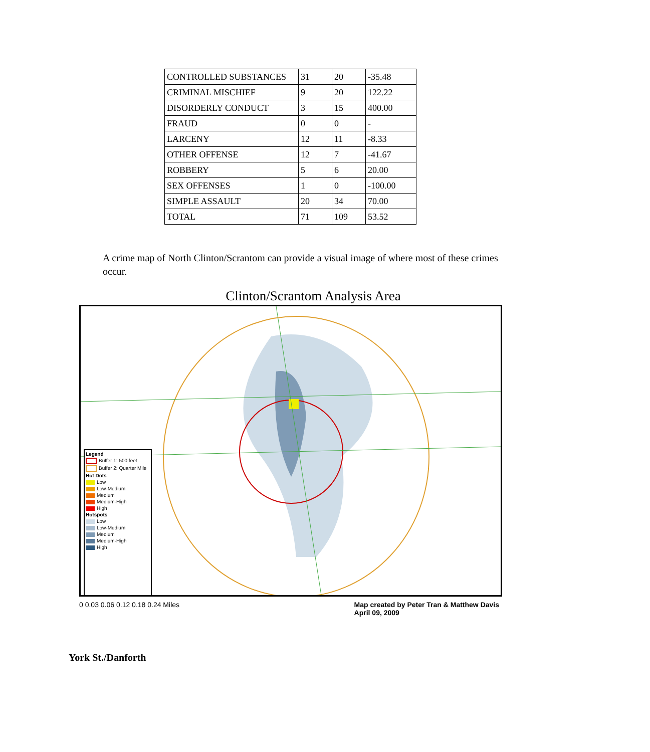| CONTROLLED SUBSTANCES | 31 | 20 | -35.48 |
| CRIMINAL MISCHIEF | 9 | 20 | 122.22 |
| DISORDERLY CONDUCT | 3 | 15 | 400.00 |
| FRAUD | 0 | 0 | - |
| LARCENY | 12 | 11 | -8.33 |
| OTHER OFFENSE | 12 | 7 | -41.67 |
| ROBBERY | 5 | 6 | 20.00 |
| SEX OFFENSES | 1 | 0 | -100.00 |
| SIMPLE ASSAULT | 20 | 34 | 70.00 |
| TOTAL | 71 | 109 | 53.52 |
A crime map of North Clinton/Scrantom can provide a visual image of where most of these crimes occur.
Clinton/Scrantom Analysis Area
Legend
Buffer 1: 500 feet
Buffer 2: Quarter Mile
Hot Dots
Low
Low-Medium
Medium
Medium-High
High
Hotspots
Low
Low-Medium
Medium
Medium-High
High
0 0.03 0.06 0.12 0.18 0.24 Miles Map created by Peter Tran & Matthew Davis
April 09, 2009
York St./Danforth